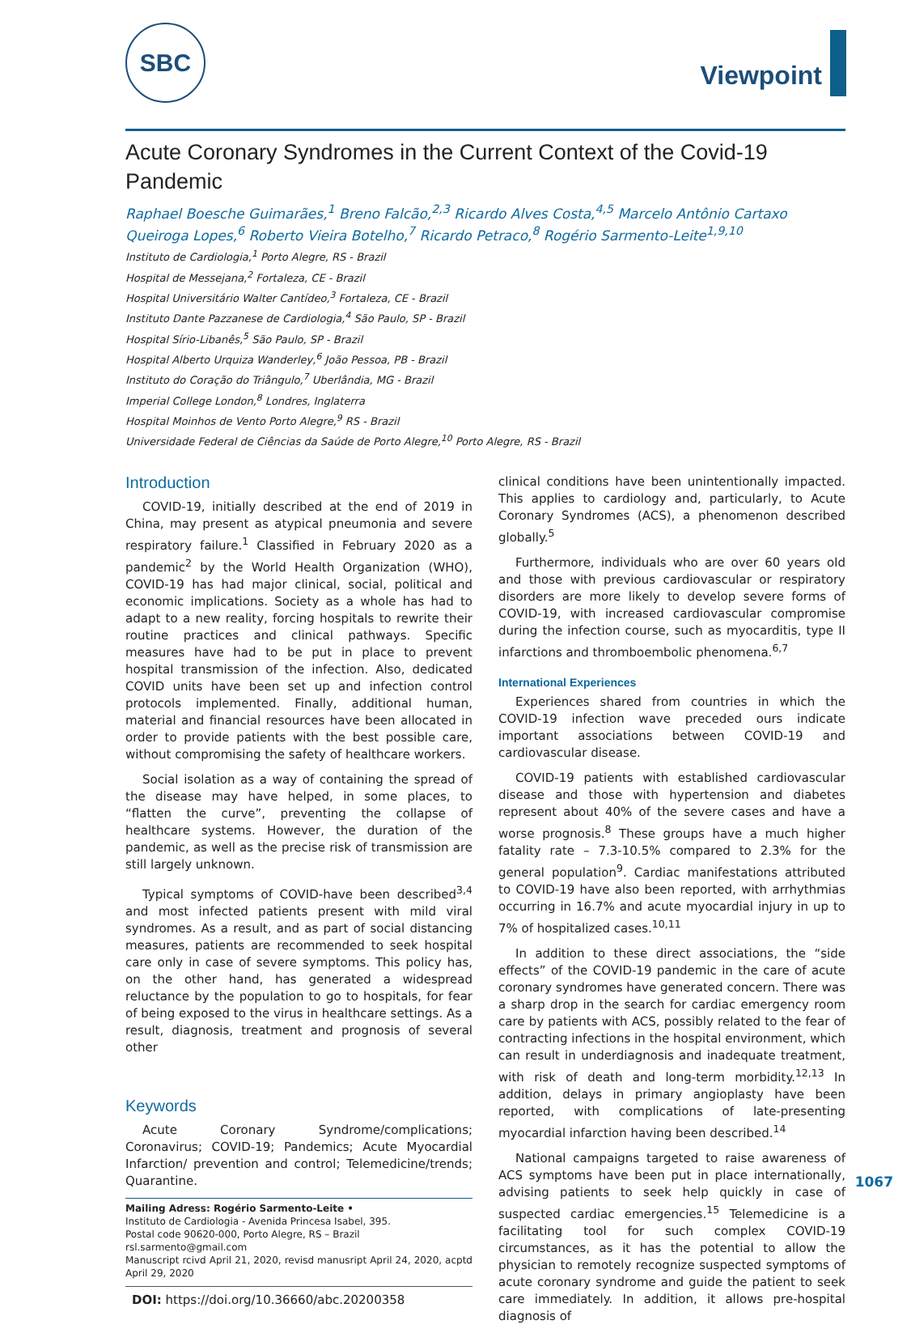SBC
Viewpoint
Acute Coronary Syndromes in the Current Context of the Covid-19 Pandemic
Raphael Boesche Guimarães,<sup>1</sup> Breno Falcão,<sup>2,3</sup> Ricardo Alves Costa,<sup>4,5</sup> Marcelo Antônio Cartaxo Queiroga Lopes,<sup>6</sup> Roberto Vieira Botelho,<sup>7</sup> Ricardo Petraco,<sup>8</sup> Rogério Sarmento-Leite<sup>1,9,10</sup>
Instituto de Cardiologia,<sup>1</sup> Porto Alegre, RS - Brazil
Hospital de Messejana,<sup>2</sup> Fortaleza, CE - Brazil
Hospital Universitário Walter Cantídeo,<sup>3</sup> Fortaleza, CE - Brazil
Instituto Dante Pazzanese de Cardiologia,<sup>4</sup> São Paulo, SP - Brazil
Hospital Sírio-Libanês,<sup>5</sup> São Paulo, SP - Brazil
Hospital Alberto Urquiza Wanderley,<sup>6</sup> João Pessoa, PB - Brazil
Instituto do Coração do Triângulo,<sup>7</sup> Uberlândia, MG - Brazil
Imperial College London,<sup>8</sup> Londres, Inglaterra
Hospital Moinhos de Vento Porto Alegre,<sup>9</sup> RS - Brazil
Universidade Federal de Ciências da Saúde de Porto Alegre,<sup>10</sup> Porto Alegre, RS - Brazil
Introduction
COVID-19, initially described at the end of 2019 in China, may present as atypical pneumonia and severe respiratory failure.<sup>1</sup> Classified in February 2020 as a pandemic<sup>2</sup> by the World Health Organization (WHO), COVID-19 has had major clinical, social, political and economic implications. Society as a whole has had to adapt to a new reality, forcing hospitals to rewrite their routine practices and clinical pathways. Specific measures have had to be put in place to prevent hospital transmission of the infection. Also, dedicated COVID units have been set up and infection control protocols implemented. Finally, additional human, material and financial resources have been allocated in order to provide patients with the best possible care, without compromising the safety of healthcare workers.
Social isolation as a way of containing the spread of the disease may have helped, in some places, to “flatten the curve”, preventing the collapse of healthcare systems. However, the duration of the pandemic, as well as the precise risk of transmission are still largely unknown.
Typical symptoms of COVID-have been described<sup>3,4</sup> and most infected patients present with mild viral syndromes. As a result, and as part of social distancing measures, patients are recommended to seek hospital care only in case of severe symptoms. This policy has, on the other hand, has generated a widespread reluctance by the population to go to hospitals, for fear of being exposed to the virus in healthcare settings. As a result, diagnosis, treatment and prognosis of several other
Keywords
Acute Coronary Syndrome/complications; Coronavirus; COVID-19; Pandemics; Acute Myocardial Infarction/ prevention and control; Telemedicine/trends; Quarantine.
Mailing Adress: Rogério Sarmento-Leite •
Instituto de Cardiologia - Avenida Princesa Isabel, 395.
Postal code 90620-000, Porto Alegre, RS – Brazil
rsl.sarmento@gmail.com
Manuscript rcivd April 21, 2020, revisd manusript April 24, 2020, acptd April 29, 2020
DOI: https://doi.org/10.36660/abc.20200358
clinical conditions have been unintentionally impacted. This applies to cardiology and, particularly, to Acute Coronary Syndromes (ACS), a phenomenon described globally.<sup>5</sup>
Furthermore, individuals who are over 60 years old and those with previous cardiovascular or respiratory disorders are more likely to develop severe forms of COVID-19, with increased cardiovascular compromise during the infection course, such as myocarditis, type II infarctions and thromboembolic phenomena.<sup>6,7</sup>
International Experiences
Experiences shared from countries in which the COVID-19 infection wave preceded ours indicate important associations between COVID-19 and cardiovascular disease.
COVID-19 patients with established cardiovascular disease and those with hypertension and diabetes represent about 40% of the severe cases and have a worse prognosis.<sup>8</sup> These groups have a much higher fatality rate – 7.3-10.5% compared to 2.3% for the general population<sup>9</sup>. Cardiac manifestations attributed to COVID-19 have also been reported, with arrhythmias occurring in 16.7% and acute myocardial injury in up to 7% of hospitalized cases.<sup>10,11</sup>
In addition to these direct associations, the “side effects” of the COVID-19 pandemic in the care of acute coronary syndromes have generated concern. There was a sharp drop in the search for cardiac emergency room care by patients with ACS, possibly related to the fear of contracting infections in the hospital environment, which can result in underdiagnosis and inadequate treatment, with risk of death and long-term morbidity.<sup>12,13</sup> In addition, delays in primary angioplasty have been reported, with complications of late-presenting myocardial infarction having been described.<sup>14</sup>
National campaigns targeted to raise awareness of ACS symptoms have been put in place internationally, advising patients to seek help quickly in case of suspected cardiac emergencies.<sup>15</sup> Telemedicine is a facilitating tool for such complex COVID-19 circumstances, as it has the potential to allow the physician to remotely recognize suspected symptoms of acute coronary syndrome and guide the patient to seek care immediately. In addition, it allows pre-hospital diagnosis of
1067